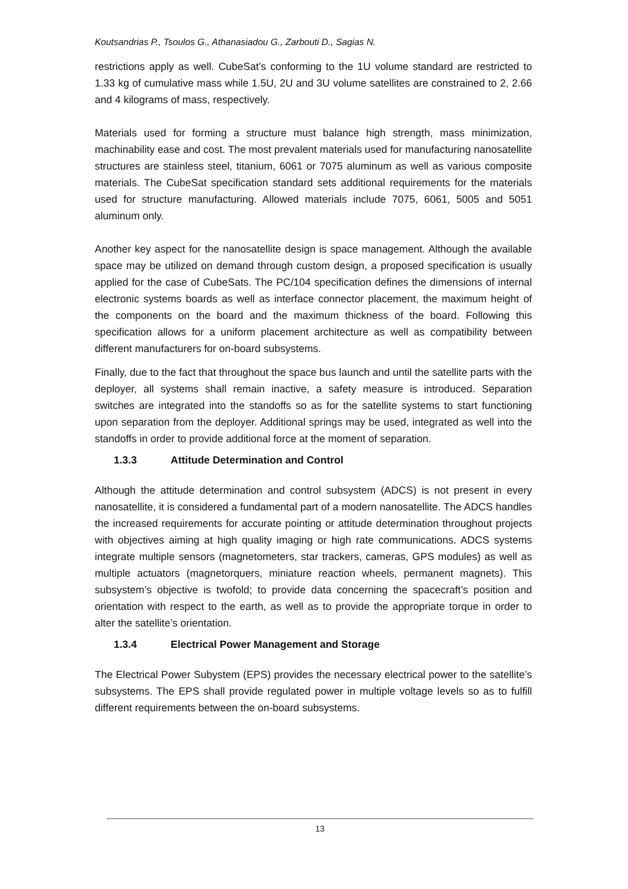Koutsandrias P., Tsoulos G., Athanasiadou G., Zarbouti D., Sagias N.
restrictions apply as well. CubeSat’s conforming to the 1U volume standard are restricted to 1.33 kg of cumulative mass while 1.5U, 2U and 3U volume satellites are constrained to 2, 2.66 and 4 kilograms of mass, respectively.
Materials used for forming a structure must balance high strength, mass minimization, machinability ease and cost. The most prevalent materials used for manufacturing nanosatellite structures are stainless steel, titanium, 6061 or 7075 aluminum as well as various composite materials. The CubeSat specification standard sets additional requirements for the materials used for structure manufacturing. Allowed materials include 7075, 6061, 5005 and 5051 aluminum only.
Another key aspect for the nanosatellite design is space management. Although the available space may be utilized on demand through custom design, a proposed specification is usually applied for the case of CubeSats. The PC/104 specification defines the dimensions of internal electronic systems boards as well as interface connector placement, the maximum height of the components on the board and the maximum thickness of the board. Following this specification allows for a uniform placement architecture as well as compatibility between different manufacturers for on-board subsystems.
Finally, due to the fact that throughout the space bus launch and until the satellite parts with the deployer, all systems shall remain inactive, a safety measure is introduced. Separation switches are integrated into the standoffs so as for the satellite systems to start functioning upon separation from the deployer. Additional springs may be used, integrated as well into the standoffs in order to provide additional force at the moment of separation.
1.3.3 Attitude Determination and Control
Although the attitude determination and control subsystem (ADCS) is not present in every nanosatellite, it is considered a fundamental part of a modern nanosatellite. The ADCS handles the increased requirements for accurate pointing or attitude determination throughout projects with objectives aiming at high quality imaging or high rate communications. ADCS systems integrate multiple sensors (magnetometers, star trackers, cameras, GPS modules) as well as multiple actuators (magnetorquers, miniature reaction wheels, permanent magnets). This subsystem’s objective is twofold; to provide data concerning the spacecraft’s position and orientation with respect to the earth, as well as to provide the appropriate torque in order to alter the satellite’s orientation.
1.3.4 Electrical Power Management and Storage
The Electrical Power Subystem (EPS) provides the necessary electrical power to the satellite’s subsystems. The EPS shall provide regulated power in multiple voltage levels so as to fulfill different requirements between the on-board subsystems.
13